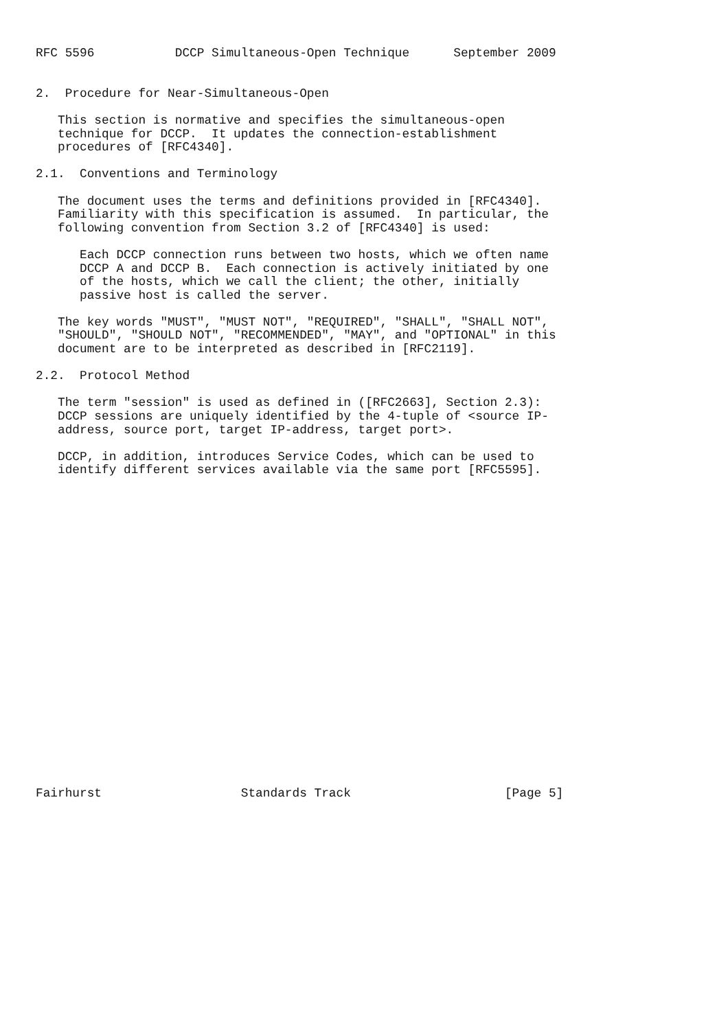RFC 5596           DCCP Simultaneous-Open Technique      September 2009


2.  Procedure for Near-Simultaneous-Open

   This section is normative and specifies the simultaneous-open
   technique for DCCP.  It updates the connection-establishment
   procedures of [RFC4340].

2.1.  Conventions and Terminology

   The document uses the terms and definitions provided in [RFC4340].
   Familiarity with this specification is assumed.  In particular, the
   following convention from Section 3.2 of [RFC4340] is used:

      Each DCCP connection runs between two hosts, which we often name
      DCCP A and DCCP B.  Each connection is actively initiated by one
      of the hosts, which we call the client; the other, initially
      passive host is called the server.

   The key words "MUST", "MUST NOT", "REQUIRED", "SHALL", "SHALL NOT",
   "SHOULD", "SHOULD NOT", "RECOMMENDED", "MAY", and "OPTIONAL" in this
   document are to be interpreted as described in [RFC2119].

2.2.  Protocol Method

   The term "session" is used as defined in ([RFC2663], Section 2.3):
   DCCP sessions are uniquely identified by the 4-tuple of <source IP-
   address, source port, target IP-address, target port>.

   DCCP, in addition, introduces Service Codes, which can be used to
   identify different services available via the same port [RFC5595].























Fairhurst                   Standards Track                     [Page 5]